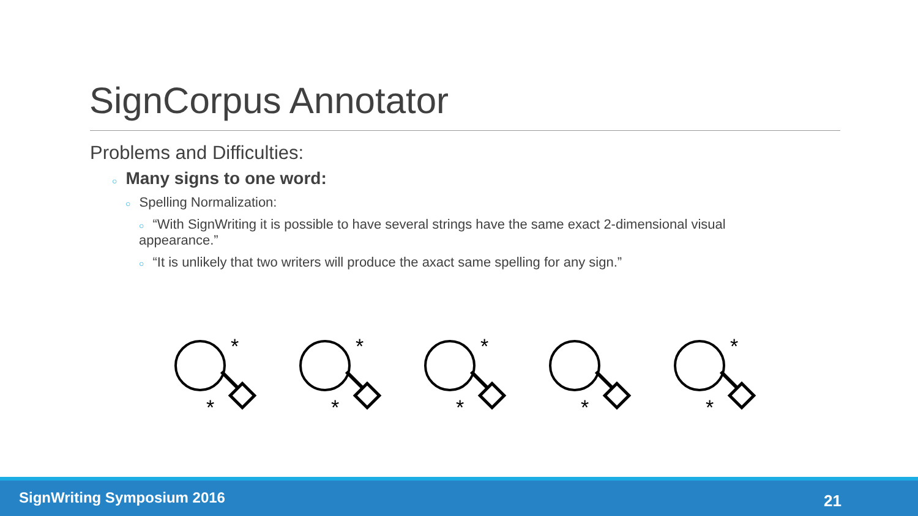SignCorpus Annotator
Problems and Difficulties:
○ Many signs to one word:
○ Spelling Normalization:
○ “With SignWriting it is possible to have several strings have the same exact 2-dimensional visual appearance.”
○ “It is unlikely that two writers will produce the axact same spelling for any sign.”
*
*
*
*
*
*
*
*
*
SignWriting Symposium 2016 21